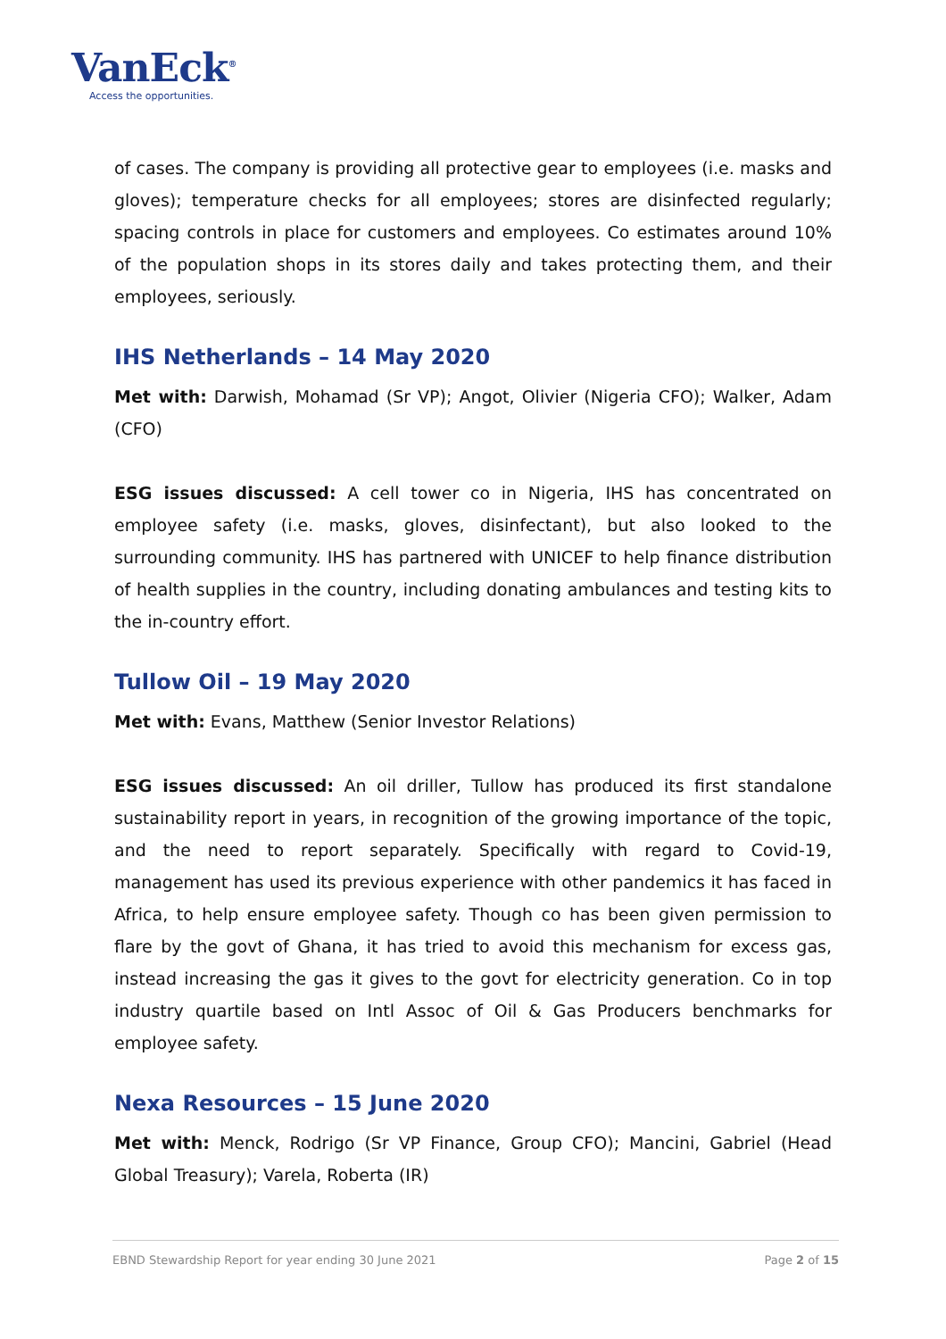VanEck<sup>®</sup>
Access the opportunities.
of cases. The company is providing all protective gear to employees (i.e. masks and gloves); temperature checks for all employees; stores are disinfected regularly; spacing controls in place for customers and employees. Co estimates around 10% of the population shops in its stores daily and takes protecting them, and their employees, seriously.
IHS Netherlands – 14 May 2020
Met with: Darwish, Mohamad (Sr VP); Angot, Olivier (Nigeria CFO); Walker, Adam (CFO)
ESG issues discussed: A cell tower co in Nigeria, IHS has concentrated on employee safety (i.e. masks, gloves, disinfectant), but also looked to the surrounding community. IHS has partnered with UNICEF to help finance distribution of health supplies in the country, including donating ambulances and testing kits to the in-country effort.
Tullow Oil – 19 May 2020
Met with: Evans, Matthew (Senior Investor Relations)
ESG issues discussed: An oil driller, Tullow has produced its first standalone sustainability report in years, in recognition of the growing importance of the topic, and the need to report separately. Specifically with regard to Covid-19, management has used its previous experience with other pandemics it has faced in Africa, to help ensure employee safety. Though co has been given permission to flare by the govt of Ghana, it has tried to avoid this mechanism for excess gas, instead increasing the gas it gives to the govt for electricity generation. Co in top industry quartile based on Intl Assoc of Oil & Gas Producers benchmarks for employee safety.
Nexa Resources – 15 June 2020
Met with: Menck, Rodrigo (Sr VP Finance, Group CFO); Mancini, Gabriel (Head Global Treasury); Varela, Roberta (IR)
EBND Stewardship Report for year ending 30 June 2021 Page 2 of 15